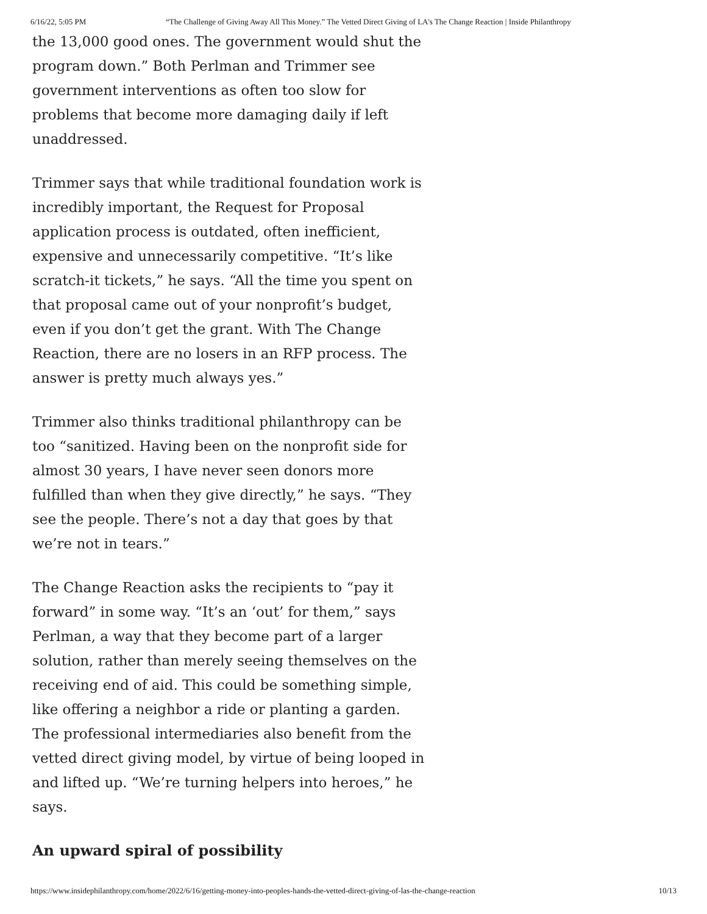6/16/22, 5:05 PM “The Challenge of Giving Away All This Money.” The Vetted Direct Giving of LA's The Change Reaction | Inside Philanthropy
the 13,000 good ones. The government would shut the program down.” Both Perlman and Trimmer see government interventions as often too slow for problems that become more damaging daily if left unaddressed.
Trimmer says that while traditional foundation work is incredibly important, the Request for Proposal application process is outdated, often inefficient, expensive and unnecessarily competitive. “It’s like scratch-it tickets,” he says. “All the time you spent on that proposal came out of your nonprofit’s budget, even if you don’t get the grant. With The Change Reaction, there are no losers in an RFP process. The answer is pretty much always yes.”
Trimmer also thinks traditional philanthropy can be too “sanitized. Having been on the nonprofit side for almost 30 years, I have never seen donors more fulfilled than when they give directly,” he says. “They see the people. There’s not a day that goes by that we’re not in tears.”
The Change Reaction asks the recipients to “pay it forward” in some way. “It’s an ‘out’ for them,” says Perlman, a way that they become part of a larger solution, rather than merely seeing themselves on the receiving end of aid. This could be something simple, like offering a neighbor a ride or planting a garden. The professional intermediaries also benefit from the vetted direct giving model, by virtue of being looped in and lifted up. “We’re turning helpers into heroes,” he says.
An upward spiral of possibility
https://www.insidephilanthropy.com/home/2022/6/16/getting-money-into-peoples-hands-the-vetted-direct-giving-of-las-the-change-reaction 10/13